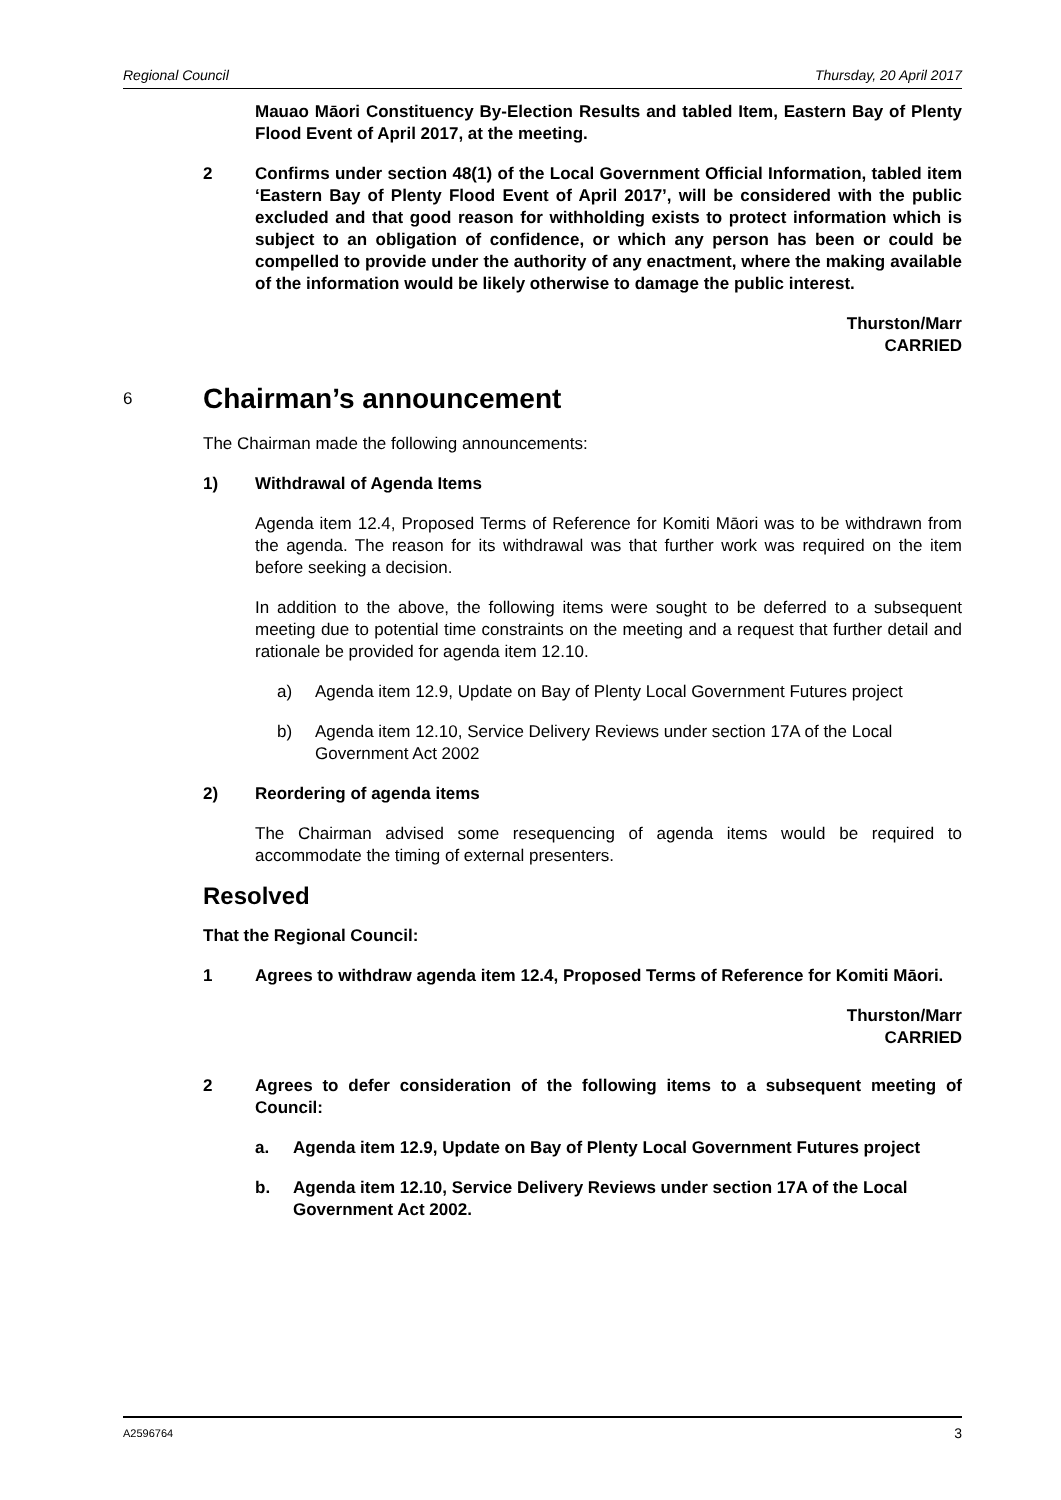Regional Council Thursday, 20 April 2017
Mauao Māori Constituency By-Election Results and tabled Item, Eastern Bay of Plenty Flood Event of April 2017, at the meeting.
2 Confirms under section 48(1) of the Local Government Official Information, tabled item ‘Eastern Bay of Plenty Flood Event of April 2017’, will be considered with the public excluded and that good reason for withholding exists to protect information which is subject to an obligation of confidence, or which any person has been or could be compelled to provide under the authority of any enactment, where the making available of the information would be likely otherwise to damage the public interest.
Thurston/Marr
CARRIED
6 Chairman’s announcement
The Chairman made the following announcements:
1) Withdrawal of Agenda Items
Agenda item 12.4, Proposed Terms of Reference for Komiti Māori was to be withdrawn from the agenda. The reason for its withdrawal was that further work was required on the item before seeking a decision.
In addition to the above, the following items were sought to be deferred to a subsequent meeting due to potential time constraints on the meeting and a request that further detail and rationale be provided for agenda item 12.10.
a) Agenda item 12.9, Update on Bay of Plenty Local Government Futures project
b) Agenda item 12.10, Service Delivery Reviews under section 17A of the Local Government Act 2002
2) Reordering of agenda items
The Chairman advised some resequencing of agenda items would be required to accommodate the timing of external presenters.
Resolved
That the Regional Council:
1 Agrees to withdraw agenda item 12.4, Proposed Terms of Reference for Komiti Māori.
Thurston/Marr
CARRIED
2 Agrees to defer consideration of the following items to a subsequent meeting of Council:
a. Agenda item 12.9, Update on Bay of Plenty Local Government Futures project
b. Agenda item 12.10, Service Delivery Reviews under section 17A of the Local Government Act 2002.
A2596764 3